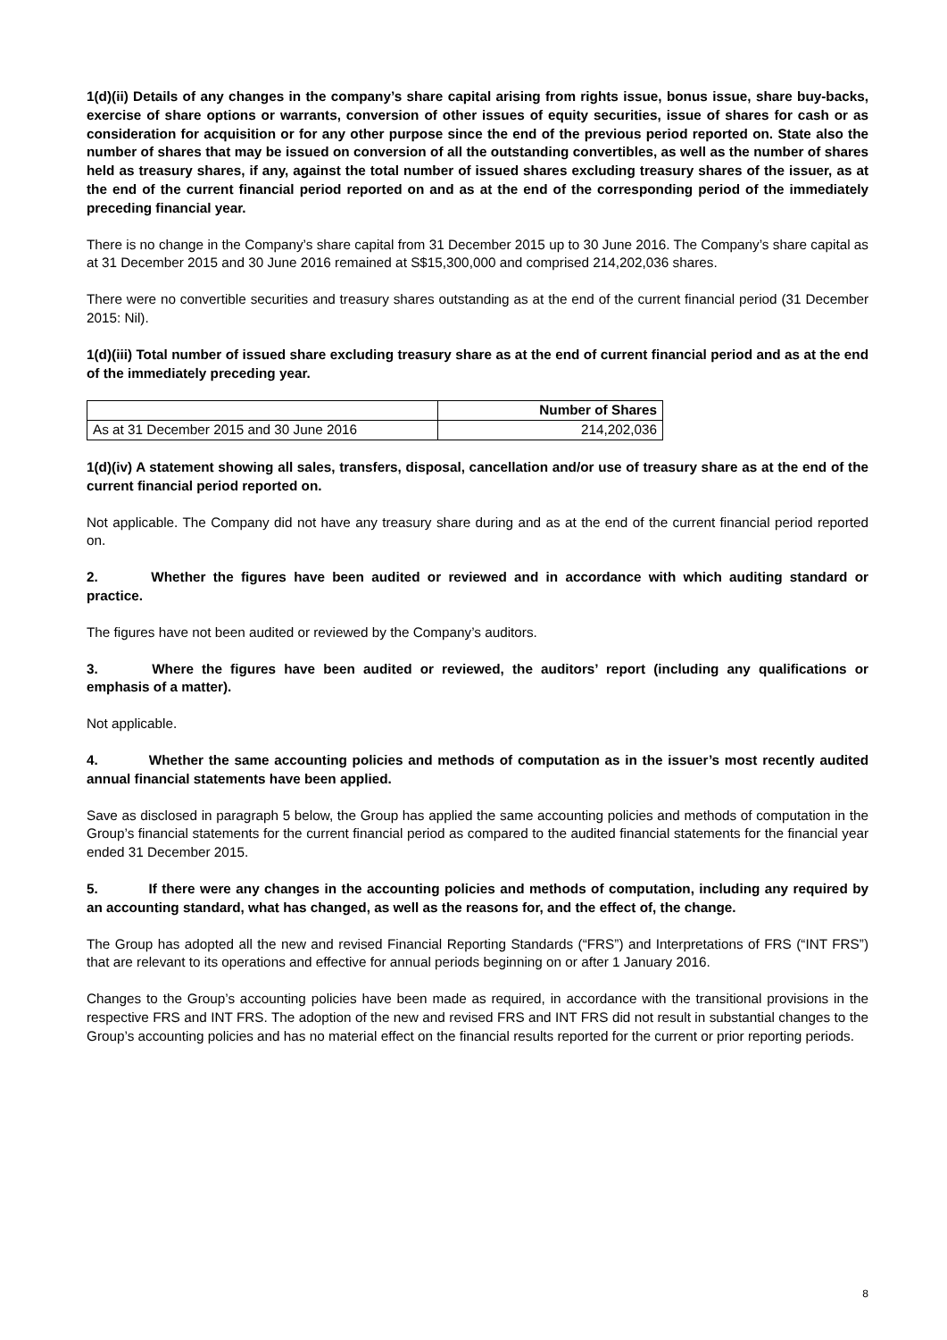1(d)(ii) Details of any changes in the company’s share capital arising from rights issue, bonus issue, share buy-backs, exercise of share options or warrants, conversion of other issues of equity securities, issue of shares for cash or as consideration for acquisition or for any other purpose since the end of the previous period reported on. State also the number of shares that may be issued on conversion of all the outstanding convertibles, as well as the number of shares held as treasury shares, if any, against the total number of issued shares excluding treasury shares of the issuer, as at the end of the current financial period reported on and as at the end of the corresponding period of the immediately preceding financial year.
There is no change in the Company’s share capital from 31 December 2015 up to 30 June 2016. The Company’s share capital as at 31 December 2015 and 30 June 2016 remained at S$15,300,000 and comprised 214,202,036 shares.
There were no convertible securities and treasury shares outstanding as at the end of the current financial period (31 December 2015: Nil).
1(d)(iii) Total number of issued share excluding treasury share as at the end of current financial period and as at the end of the immediately preceding year.
| | Number of Shares |
| --- | --- |
| As at 31 December 2015 and 30 June 2016 | 214,202,036 |
1(d)(iv) A statement showing all sales, transfers, disposal, cancellation and/or use of treasury share as at the end of the current financial period reported on.
Not applicable. The Company did not have any treasury share during and as at the end of the current financial period reported on.
2. Whether the figures have been audited or reviewed and in accordance with which auditing standard or practice.
The figures have not been audited or reviewed by the Company’s auditors.
3. Where the figures have been audited or reviewed, the auditors’ report (including any qualifications or emphasis of a matter).
Not applicable.
4. Whether the same accounting policies and methods of computation as in the issuer’s most recently audited annual financial statements have been applied.
Save as disclosed in paragraph 5 below, the Group has applied the same accounting policies and methods of computation in the Group’s financial statements for the current financial period as compared to the audited financial statements for the financial year ended 31 December 2015.
5. If there were any changes in the accounting policies and methods of computation, including any required by an accounting standard, what has changed, as well as the reasons for, and the effect of, the change.
The Group has adopted all the new and revised Financial Reporting Standards (“FRS”) and Interpretations of FRS (“INT FRS”) that are relevant to its operations and effective for annual periods beginning on or after 1 January 2016.
Changes to the Group’s accounting policies have been made as required, in accordance with the transitional provisions in the respective FRS and INT FRS. The adoption of the new and revised FRS and INT FRS did not result in substantial changes to the Group’s accounting policies and has no material effect on the financial results reported for the current or prior reporting periods.
8